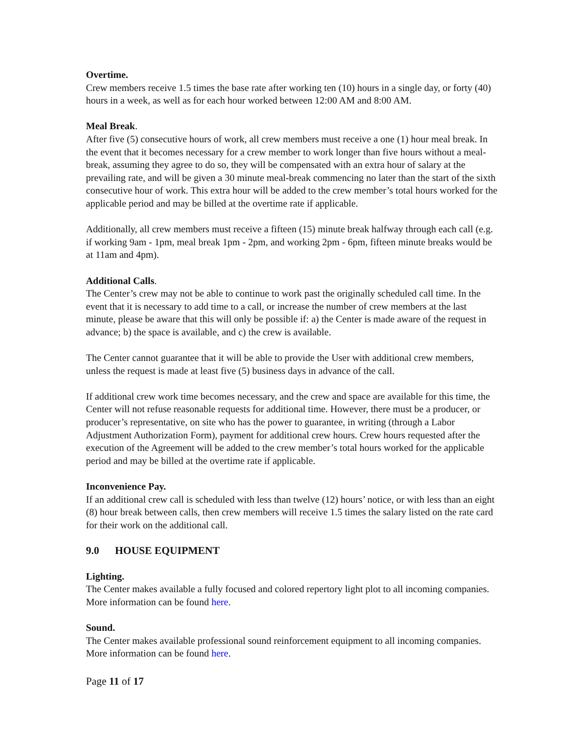Overtime.
Crew members receive 1.5 times the base rate after working ten (10) hours in a single day, or forty (40) hours in a week, as well as for each hour worked between 12:00 AM and 8:00 AM.
Meal Break.
After five (5) consecutive hours of work, all crew members must receive a one (1) hour meal break. In the event that it becomes necessary for a crew member to work longer than five hours without a meal-break, assuming they agree to do so, they will be compensated with an extra hour of salary at the prevailing rate, and will be given a 30 minute meal-break commencing no later than the start of the sixth consecutive hour of work. This extra hour will be added to the crew member’s total hours worked for the applicable period and may be billed at the overtime rate if applicable.
Additionally, all crew members must receive a fifteen (15) minute break halfway through each call (e.g. if working 9am - 1pm, meal break 1pm - 2pm, and working 2pm - 6pm, fifteen minute breaks would be at 11am and 4pm).
Additional Calls.
The Center’s crew may not be able to continue to work past the originally scheduled call time. In the event that it is necessary to add time to a call, or increase the number of crew members at the last minute, please be aware that this will only be possible if: a) the Center is made aware of the request in advance; b) the space is available, and c) the crew is available.
The Center cannot guarantee that it will be able to provide the User with additional crew members, unless the request is made at least five (5) business days in advance of the call.
If additional crew work time becomes necessary, and the crew and space are available for this time, the Center will not refuse reasonable requests for additional time. However, there must be a producer, or producer’s representative, on site who has the power to guarantee, in writing (through a Labor Adjustment Authorization Form), payment for additional crew hours. Crew hours requested after the execution of the Agreement will be added to the crew member’s total hours worked for the applicable period and may be billed at the overtime rate if applicable.
Inconvenience Pay.
If an additional crew call is scheduled with less than twelve (12) hours’ notice, or with less than an eight (8) hour break between calls, then crew members will receive 1.5 times the salary listed on the rate card for their work on the additional call.
9.0 HOUSE EQUIPMENT
Lighting.
The Center makes available a fully focused and colored repertory light plot to all incoming companies. More information can be found here.
Sound.
The Center makes available professional sound reinforcement equipment to all incoming companies. More information can be found here.
Page 11 of 17